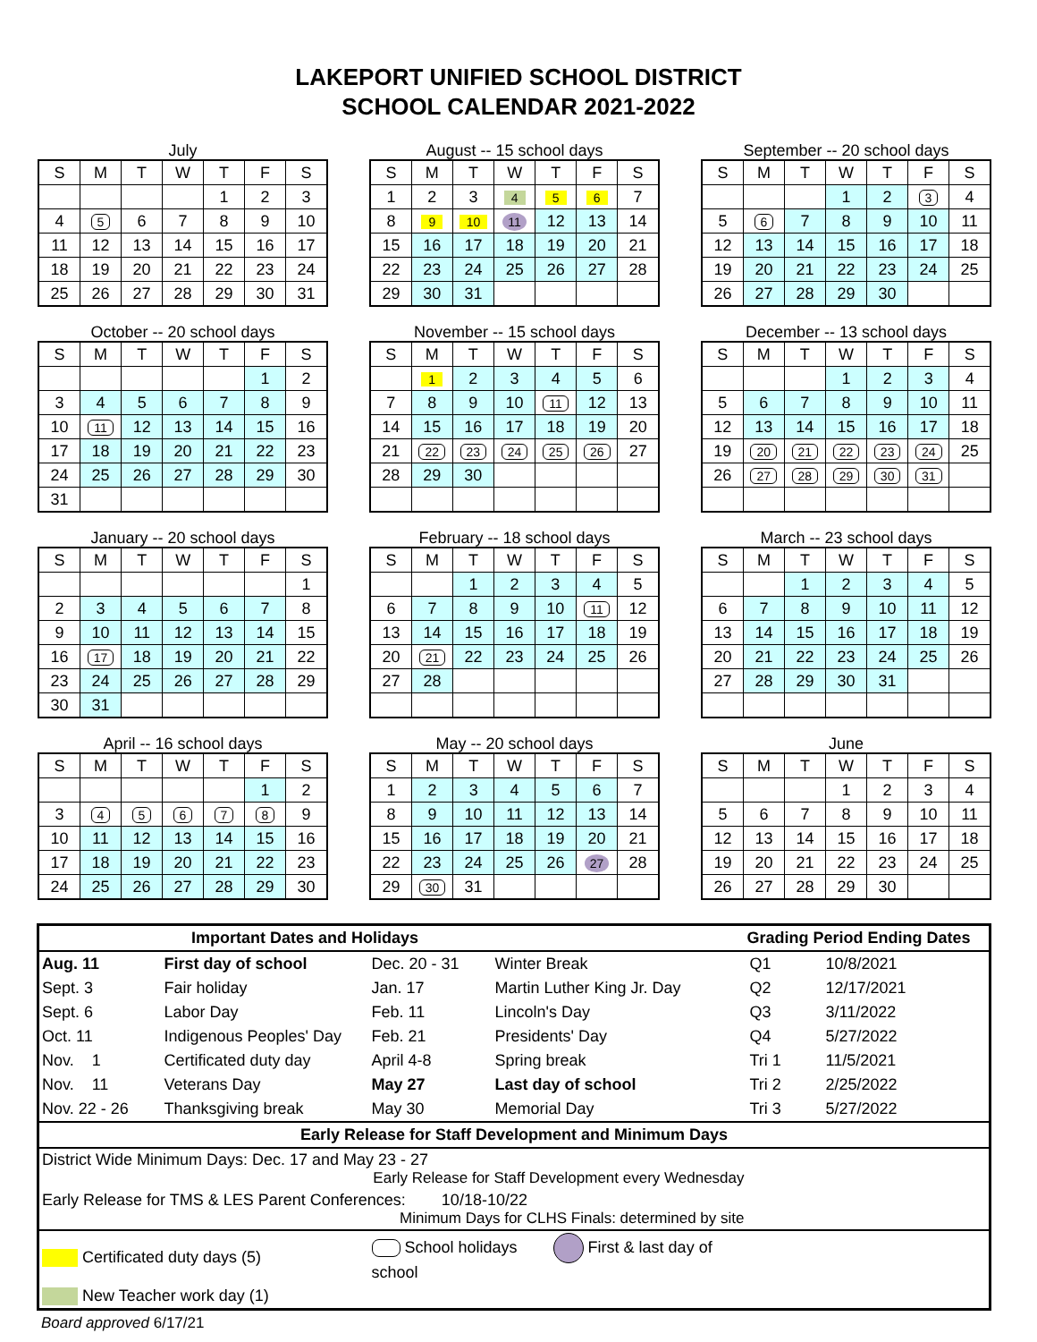LAKEPORT UNIFIED SCHOOL DISTRICT
SCHOOL CALENDAR 2021-2022
July
| S | M | T | W | T | F | S |
| --- | --- | --- | --- | --- | --- | --- |
| | | | | 1 | 2 | 3 |
| 4 | 5 | 6 | 7 | 8 | 9 | 10 |
| 11 | 12 | 13 | 14 | 15 | 16 | 17 |
| 18 | 19 | 20 | 21 | 22 | 23 | 24 |
| 25 | 26 | 27 | 28 | 29 | 30 | 31 |
August -- 15 school days
| S | M | T | W | T | F | S |
| --- | --- | --- | --- | --- | --- | --- |
| 1 | 2 | 3 | 4 | 5 | 6 | 7 |
| 8 | 9 | 10 | 11 | 12 | 13 | 14 |
| 15 | 16 | 17 | 18 | 19 | 20 | 21 |
| 22 | 23 | 24 | 25 | 26 | 27 | 28 |
| 29 | 30 | 31 | | | | |
September -- 20 school days
| S | M | T | W | T | F | S |
| --- | --- | --- | --- | --- | --- | --- |
| | | | 1 | 2 | 3 | 4 |
| 5 | 6 | 7 | 8 | 9 | 10 | 11 |
| 12 | 13 | 14 | 15 | 16 | 17 | 18 |
| 19 | 20 | 21 | 22 | 23 | 24 | 25 |
| 26 | 27 | 28 | 29 | 30 | | |
October -- 20 school days
| S | M | T | W | T | F | S |
| --- | --- | --- | --- | --- | --- | --- |
| | | | | | 1 | 2 |
| 3 | 4 | 5 | 6 | 7 | 8 | 9 |
| 10 | 11 | 12 | 13 | 14 | 15 | 16 |
| 17 | 18 | 19 | 20 | 21 | 22 | 23 |
| 24 | 25 | 26 | 27 | 28 | 29 | 30 |
| 31 | | | | | | |
November -- 15 school days
| S | M | T | W | T | F | S |
| --- | --- | --- | --- | --- | --- | --- |
| | 1 | 2 | 3 | 4 | 5 | 6 |
| 7 | 8 | 9 | 10 | 11 | 12 | 13 |
| 14 | 15 | 16 | 17 | 18 | 19 | 20 |
| 21 | 22 | 23 | 24 | 25 | 26 | 27 |
| 28 | 29 | 30 | | | | |
December -- 13 school days
| S | M | T | W | T | F | S |
| --- | --- | --- | --- | --- | --- | --- |
| | | | 1 | 2 | 3 | 4 |
| 5 | 6 | 7 | 8 | 9 | 10 | 11 |
| 12 | 13 | 14 | 15 | 16 | 17 | 18 |
| 19 | 20 | 21 | 22 | 23 | 24 | 25 |
| 26 | 27 | 28 | 29 | 30 | 31 | |
January -- 20 school days
| S | M | T | W | T | F | S |
| --- | --- | --- | --- | --- | --- | --- |
| | | | | | | 1 |
| 2 | 3 | 4 | 5 | 6 | 7 | 8 |
| 9 | 10 | 11 | 12 | 13 | 14 | 15 |
| 16 | 17 | 18 | 19 | 20 | 21 | 22 |
| 23 | 24 | 25 | 26 | 27 | 28 | 29 |
| 30 | 31 | | | | | |
February -- 18 school days
| S | M | T | W | T | F | S |
| --- | --- | --- | --- | --- | --- | --- |
| | | 1 | 2 | 3 | 4 | 5 |
| 6 | 7 | 8 | 9 | 10 | 11 | 12 |
| 13 | 14 | 15 | 16 | 17 | 18 | 19 |
| 20 | 21 | 22 | 23 | 24 | 25 | 26 |
| 27 | 28 | | | | | |
March -- 23 school days
| S | M | T | W | T | F | S |
| --- | --- | --- | --- | --- | --- | --- |
| | | 1 | 2 | 3 | 4 | 5 |
| 6 | 7 | 8 | 9 | 10 | 11 | 12 |
| 13 | 14 | 15 | 16 | 17 | 18 | 19 |
| 20 | 21 | 22 | 23 | 24 | 25 | 26 |
| 27 | 28 | 29 | 30 | 31 | | |
April -- 16 school days
| S | M | T | W | T | F | S |
| --- | --- | --- | --- | --- | --- | --- |
| | | | | | 1 | 2 |
| 3 | 4 | 5 | 6 | 7 | 8 | 9 |
| 10 | 11 | 12 | 13 | 14 | 15 | 16 |
| 17 | 18 | 19 | 20 | 21 | 22 | 23 |
| 24 | 25 | 26 | 27 | 28 | 29 | 30 |
May -- 20 school days
| S | M | T | W | T | F | S |
| --- | --- | --- | --- | --- | --- | --- |
| 1 | 2 | 3 | 4 | 5 | 6 | 7 |
| 8 | 9 | 10 | 11 | 12 | 13 | 14 |
| 15 | 16 | 17 | 18 | 19 | 20 | 21 |
| 22 | 23 | 24 | 25 | 26 | 27 | 28 |
| 29 | 30 | 31 | | | | |
June
| S | M | T | W | T | F | S |
| --- | --- | --- | --- | --- | --- | --- |
| | | | 1 | 2 | 3 | 4 |
| 5 | 6 | 7 | 8 | 9 | 10 | 11 |
| 12 | 13 | 14 | 15 | 16 | 17 | 18 |
| 19 | 20 | 21 | 22 | 23 | 24 | 25 |
| 26 | 27 | 28 | 29 | 30 | | |
| Important Dates and Holidays | | | | Grading Period Ending Dates | |
| Aug. 11 | First day of school | Dec. 20 - 31 | Winter Break | Q1 | 10/8/2021 |
| Sept. 3 | Fair holiday | Jan. 17 | Martin Luther King Jr. Day | Q2 | 12/17/2021 |
| Sept. 6 | Labor Day | Feb. 11 | Lincoln's Day | Q3 | 3/11/2022 |
| Oct. 11 | Indigenous Peoples' Day | Feb. 21 | Presidents' Day | Q4 | 5/27/2022 |
| Nov. 1 | Certificated duty day | April 4-8 | Spring break | Tri 1 | 11/5/2021 |
| Nov. 11 | Veterans Day | May 27 | Last day of school | Tri 2 | 2/25/2022 |
| Nov. 22 - 26 | Thanksgiving break | May 30 | Memorial Day | Tri 3 | 5/27/2022 |
| Early Release for Staff Development and Minimum Days | | | | | |
| District Wide Minimum Days: Dec. 17 and May 23 - 27 Early Release for Staff Development every Wednesday | | | | | |
| Early Release for TMS & LES Parent Conferences: 10/18-10/22 Minimum Days for CLHS Finals: determined by site | | | | | |
| Certificated duty days (5) | | School holidays First & last day of school | | | |
| New Teacher work day (1) | | | | | |
Board approved 6/17/21